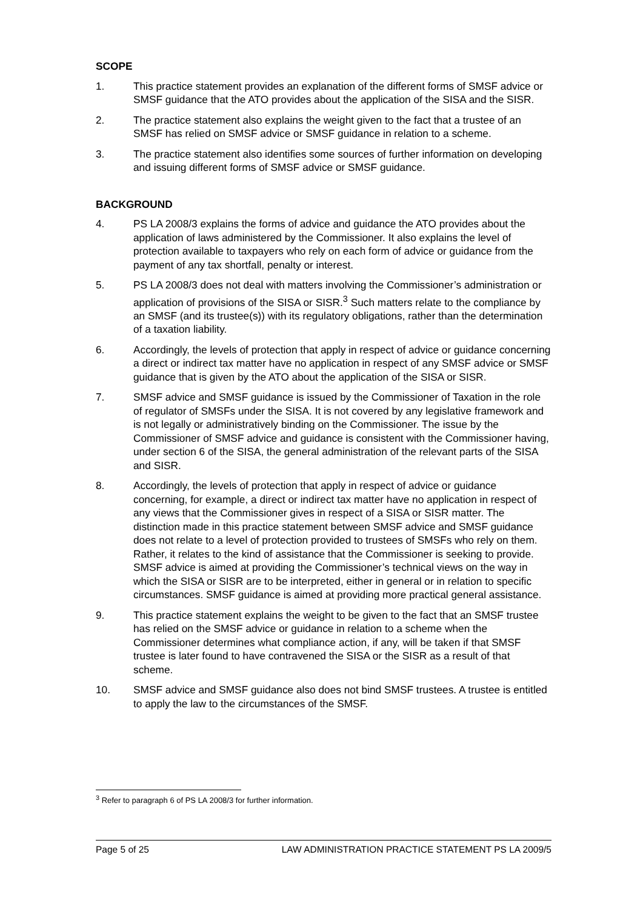SCOPE
1. This practice statement provides an explanation of the different forms of SMSF advice or SMSF guidance that the ATO provides about the application of the SISA and the SISR.
2. The practice statement also explains the weight given to the fact that a trustee of an SMSF has relied on SMSF advice or SMSF guidance in relation to a scheme.
3. The practice statement also identifies some sources of further information on developing and issuing different forms of SMSF advice or SMSF guidance.
BACKGROUND
4. PS LA 2008/3 explains the forms of advice and guidance the ATO provides about the application of laws administered by the Commissioner. It also explains the level of protection available to taxpayers who rely on each form of advice or guidance from the payment of any tax shortfall, penalty or interest.
5. PS LA 2008/3 does not deal with matters involving the Commissioner’s administration or application of provisions of the SISA or SISR.<sup>3</sup> Such matters relate to the compliance by an SMSF (and its trustee(s)) with its regulatory obligations, rather than the determination of a taxation liability.
6. Accordingly, the levels of protection that apply in respect of advice or guidance concerning a direct or indirect tax matter have no application in respect of any SMSF advice or SMSF guidance that is given by the ATO about the application of the SISA or SISR.
7. SMSF advice and SMSF guidance is issued by the Commissioner of Taxation in the role of regulator of SMSFs under the SISA. It is not covered by any legislative framework and is not legally or administratively binding on the Commissioner. The issue by the Commissioner of SMSF advice and guidance is consistent with the Commissioner having, under section 6 of the SISA, the general administration of the relevant parts of the SISA and SISR.
8. Accordingly, the levels of protection that apply in respect of advice or guidance concerning, for example, a direct or indirect tax matter have no application in respect of any views that the Commissioner gives in respect of a SISA or SISR matter. The distinction made in this practice statement between SMSF advice and SMSF guidance does not relate to a level of protection provided to trustees of SMSFs who rely on them. Rather, it relates to the kind of assistance that the Commissioner is seeking to provide. SMSF advice is aimed at providing the Commissioner’s technical views on the way in which the SISA or SISR are to be interpreted, either in general or in relation to specific circumstances. SMSF guidance is aimed at providing more practical general assistance.
9. This practice statement explains the weight to be given to the fact that an SMSF trustee has relied on the SMSF advice or guidance in relation to a scheme when the Commissioner determines what compliance action, if any, will be taken if that SMSF trustee is later found to have contravened the SISA or the SISR as a result of that scheme.
10. SMSF advice and SMSF guidance also does not bind SMSF trustees. A trustee is entitled to apply the law to the circumstances of the SMSF.
<sup>3</sup> Refer to paragraph 6 of PS LA 2008/3 for further information.
Page 5 of 25 LAW ADMINISTRATION PRACTICE STATEMENT PS LA 2009/5